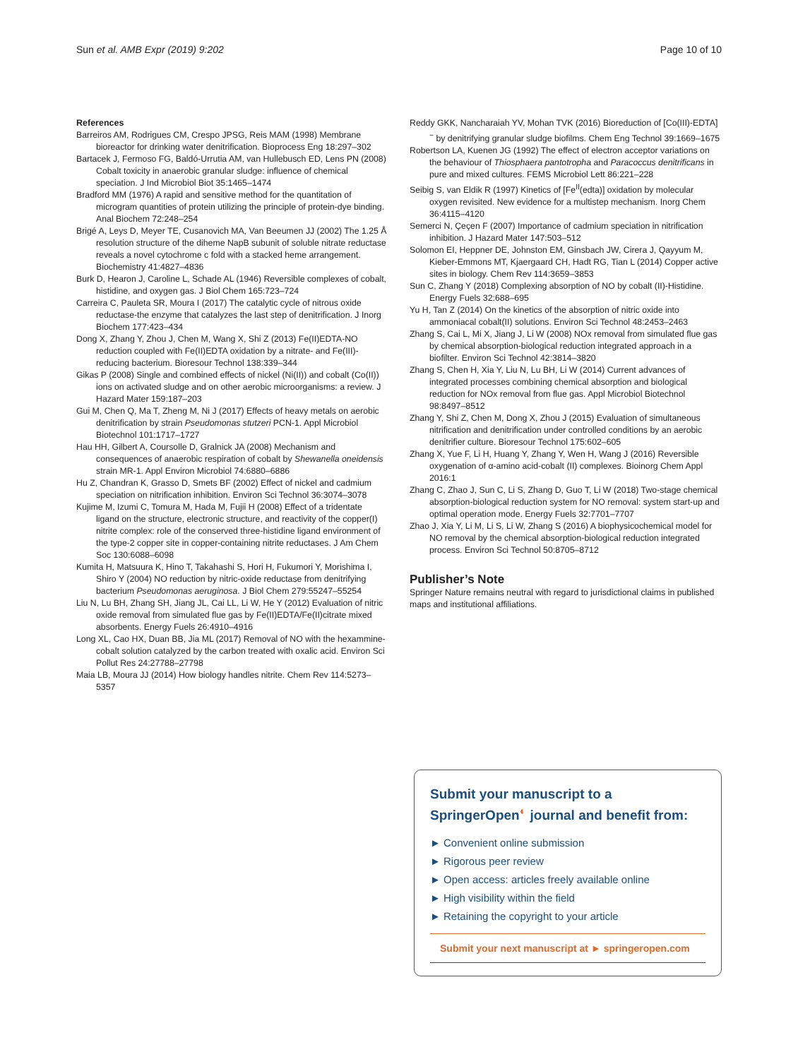Sun et al. AMB Expr (2019) 9:202 Page 10 of 10
References
Barreiros AM, Rodrigues CM, Crespo JPSG, Reis MAM (1998) Membrane bioreactor for drinking water denitrification. Bioprocess Eng 18:297–302
Bartacek J, Fermoso FG, Baldó-Urrutia AM, van Hullebusch ED, Lens PN (2008) Cobalt toxicity in anaerobic granular sludge: influence of chemical speciation. J Ind Microbiol Biot 35:1465–1474
Bradford MM (1976) A rapid and sensitive method for the quantitation of microgram quantities of protein utilizing the principle of protein-dye binding. Anal Biochem 72:248–254
Brigé A, Leys D, Meyer TE, Cusanovich MA, Van Beeumen JJ (2002) The 1.25 Å resolution structure of the diheme NapB subunit of soluble nitrate reductase reveals a novel cytochrome c fold with a stacked heme arrangement. Biochemistry 41:4827–4836
Burk D, Hearon J, Caroline L, Schade AL (1946) Reversible complexes of cobalt, histidine, and oxygen gas. J Biol Chem 165:723–724
Carreira C, Pauleta SR, Moura I (2017) The catalytic cycle of nitrous oxide reductase-the enzyme that catalyzes the last step of denitrification. J Inorg Biochem 177:423–434
Dong X, Zhang Y, Zhou J, Chen M, Wang X, Shi Z (2013) Fe(II)EDTA-NO reduction coupled with Fe(II)EDTA oxidation by a nitrate- and Fe(III)-reducing bacterium. Bioresour Technol 138:339–344
Gikas P (2008) Single and combined effects of nickel (Ni(II)) and cobalt (Co(II)) ions on activated sludge and on other aerobic microorganisms: a review. J Hazard Mater 159:187–203
Gui M, Chen Q, Ma T, Zheng M, Ni J (2017) Effects of heavy metals on aerobic denitrification by strain Pseudomonas stutzeri PCN-1. Appl Microbiol Biotechnol 101:1717–1727
Hau HH, Gilbert A, Coursolle D, Gralnick JA (2008) Mechanism and consequences of anaerobic respiration of cobalt by Shewanella oneidensis strain MR-1. Appl Environ Microbiol 74:6880–6886
Hu Z, Chandran K, Grasso D, Smets BF (2002) Effect of nickel and cadmium speciation on nitrification inhibition. Environ Sci Technol 36:3074–3078
Kujime M, Izumi C, Tomura M, Hada M, Fujii H (2008) Effect of a tridentate ligand on the structure, electronic structure, and reactivity of the copper(I) nitrite complex: role of the conserved three-histidine ligand environment of the type-2 copper site in copper-containing nitrite reductases. J Am Chem Soc 130:6088–6098
Kumita H, Matsuura K, Hino T, Takahashi S, Hori H, Fukumori Y, Morishima I, Shiro Y (2004) NO reduction by nitric-oxide reductase from denitrifying bacterium Pseudomonas aeruginosa. J Biol Chem 279:55247–55254
Liu N, Lu BH, Zhang SH, Jiang JL, Cai LL, Li W, He Y (2012) Evaluation of nitric oxide removal from simulated flue gas by Fe(II)EDTA/Fe(II)citrate mixed absorbents. Energy Fuels 26:4910–4916
Long XL, Cao HX, Duan BB, Jia ML (2017) Removal of NO with the hexammine-cobalt solution catalyzed by the carbon treated with oxalic acid. Environ Sci Pollut Res 24:27788–27798
Maia LB, Moura JJ (2014) How biology handles nitrite. Chem Rev 114:5273–5357
Reddy GKK, Nancharaiah YV, Mohan TVK (2016) Bioreduction of [Co(III)-EDTA]<sup>−</sup> by denitrifying granular sludge biofilms. Chem Eng Technol 39:1669–1675
Robertson LA, Kuenen JG (1992) The effect of electron acceptor variations on the behaviour of Thiosphaera pantotropha and Paracoccus denitrificans in pure and mixed cultures. FEMS Microbiol Lett 86:221–228
Seibig S, van Eldik R (1997) Kinetics of [Fe<sup>II</sup>(edta)] oxidation by molecular oxygen revisited. New evidence for a multistep mechanism. Inorg Chem 36:4115–4120
Semerci N, Çeçen F (2007) Importance of cadmium speciation in nitrification inhibition. J Hazard Mater 147:503–512
Solomon EI, Heppner DE, Johnston EM, Ginsbach JW, Cirera J, Qayyum M, Kieber-Emmons MT, Kjaergaard CH, Hadt RG, Tian L (2014) Copper active sites in biology. Chem Rev 114:3659–3853
Sun C, Zhang Y (2018) Complexing absorption of NO by cobalt (II)-Histidine. Energy Fuels 32:688–695
Yu H, Tan Z (2014) On the kinetics of the absorption of nitric oxide into ammoniacal cobalt(II) solutions. Environ Sci Technol 48:2453–2463
Zhang S, Cai L, Mi X, Jiang J, Li W (2008) NOx removal from simulated flue gas by chemical absorption-biological reduction integrated approach in a biofilter. Environ Sci Technol 42:3814–3820
Zhang S, Chen H, Xia Y, Liu N, Lu BH, Li W (2014) Current advances of integrated processes combining chemical absorption and biological reduction for NOx removal from flue gas. Appl Microbiol Biotechnol 98:8497–8512
Zhang Y, Shi Z, Chen M, Dong X, Zhou J (2015) Evaluation of simultaneous nitrification and denitrification under controlled conditions by an aerobic denitrifier culture. Bioresour Technol 175:602–605
Zhang X, Yue F, Li H, Huang Y, Zhang Y, Wen H, Wang J (2016) Reversible oxygenation of α-amino acid-cobalt (II) complexes. Bioinorg Chem Appl 2016:1
Zhang C, Zhao J, Sun C, Li S, Zhang D, Guo T, Li W (2018) Two-stage chemical absorption-biological reduction system for NO removal: system start-up and optimal operation mode. Energy Fuels 32:7701–7707
Zhao J, Xia Y, Li M, Li S, Li W, Zhang S (2016) A biophysicochemical model for NO removal by the chemical absorption-biological reduction integrated process. Environ Sci Technol 50:8705–8712
Publisher’s Note
Springer Nature remains neutral with regard to jurisdictional claims in published maps and institutional affiliations.
Submit your manuscript to a SpringerOpen<sup>◐</sup> journal and benefit from:
► Convenient online submission
► Rigorous peer review
► Open access: articles freely available online
► High visibility within the field
► Retaining the copyright to your article
Submit your next manuscript at ► springeropen.com